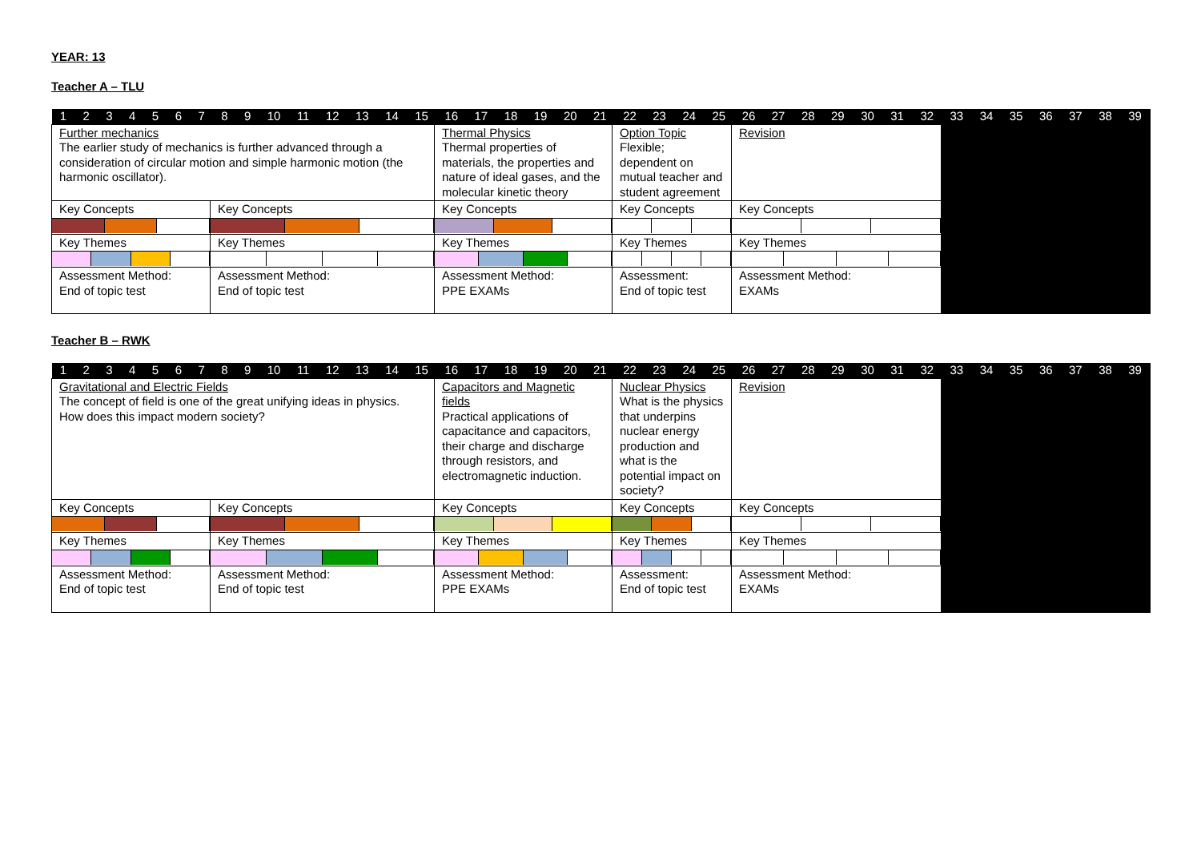YEAR: 13
Teacher A – TLU
| 1 2 3 4 5 6 7 8 9 10 11 12 13 14 15 16 17 18 19 20 21 22 23 24 25 26 27 28 29 30 31 32 33 34 35 36 37 38 39 | | | | | |
| Further mechanics The earlier study of mechanics is further advanced through a consideration of circular motion and simple harmonic motion (the harmonic oscillator). | | Thermal Physics Thermal properties of materials, the properties and nature of ideal gases, and the molecular kinetic theory | Option Topic Flexible; dependent on mutual teacher and student agreement | Revision | |
| Key Concepts | Key Concepts | Key Concepts | Key Concepts | Key Concepts | |
| Key Themes | Key Themes | Key Themes | Key Themes | Key Themes | |
| Assessment Method: End of topic test | Assessment Method: End of topic test | Assessment Method: PPE EXAMs | Assessment: End of topic test | Assessment Method: EXAMs | |
Teacher B – RWK
| 1 2 3 4 5 6 7 8 9 10 11 12 13 14 15 16 17 18 19 20 21 22 23 24 25 26 27 28 29 30 31 32 33 34 35 36 37 38 39 | | | | | |
| Gravitational and Electric Fields The concept of field is one of the great unifying ideas in physics. How does this impact modern society? | | Capacitors and Magnetic fields Practical applications of capacitance and capacitors, their charge and discharge through resistors, and electromagnetic induction. | Nuclear Physics What is the physics that underpins nuclear energy production and what is the potential impact on society? | Revision | |
| Key Concepts | Key Concepts | Key Concepts | Key Concepts | Key Concepts | |
| Key Themes | Key Themes | Key Themes | Key Themes | Key Themes | |
| Assessment Method: End of topic test | Assessment Method: End of topic test | Assessment Method: PPE EXAMs | Assessment: End of topic test | Assessment Method: EXAMs | |